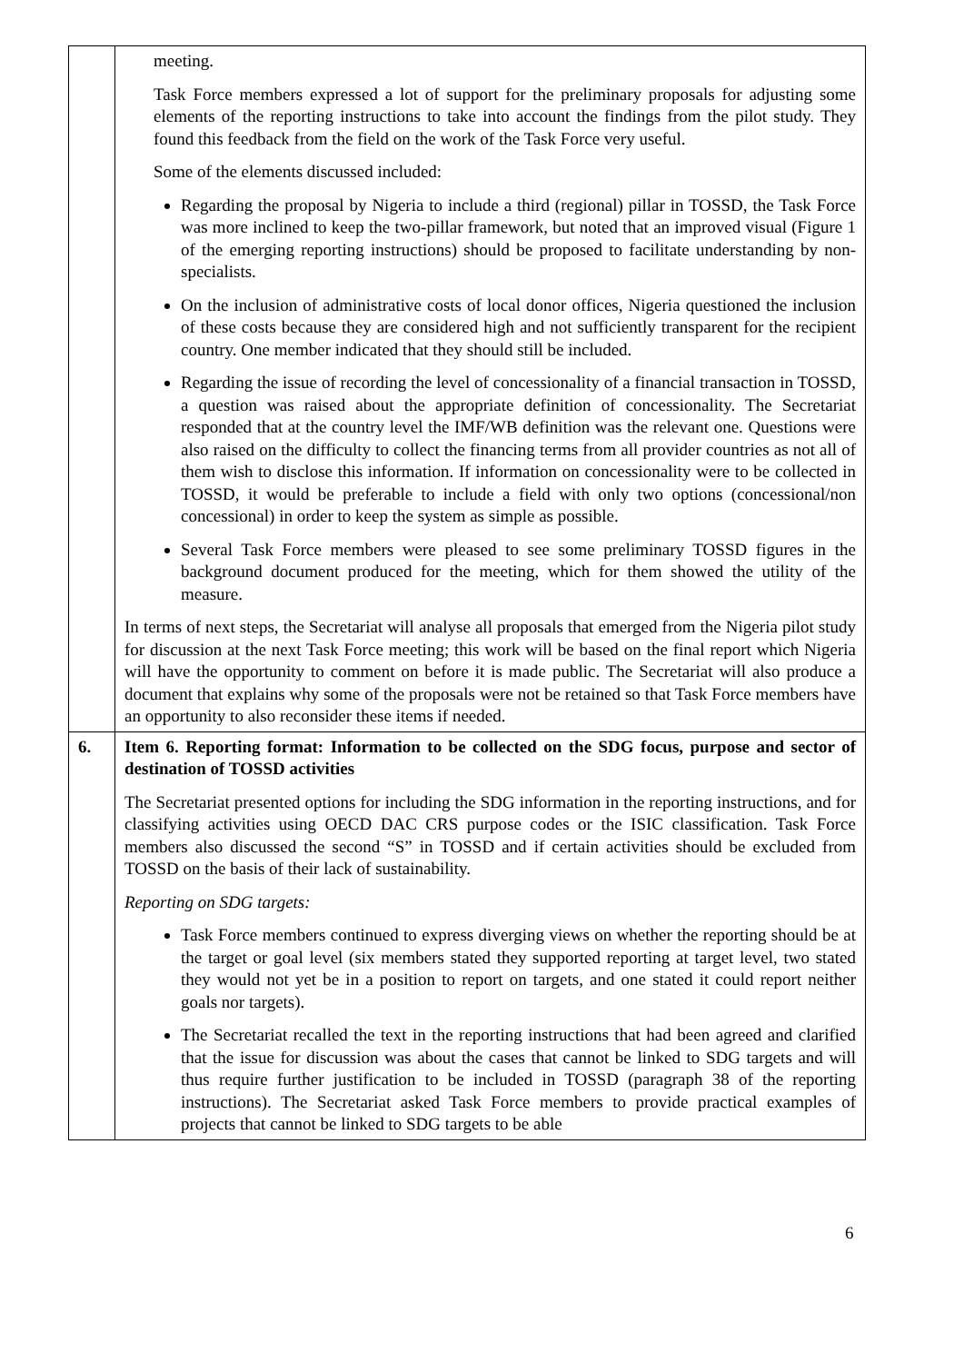| | meeting. Task Force members expressed a lot of support for the preliminary proposals for adjusting some elements of the reporting instructions to take into account the findings from the pilot study. They found this feedback from the field on the work of the Task Force very useful. Some of the elements discussed included: Regarding the proposal by Nigeria to include a third (regional) pillar in TOSSD, the Task Force was more inclined to keep the two-pillar framework, but noted that an improved visual (Figure 1 of the emerging reporting instructions) should be proposed to facilitate understanding by non-specialists. On the inclusion of administrative costs of local donor offices, Nigeria questioned the inclusion of these costs because they are considered high and not sufficiently transparent for the recipient country. One member indicated that they should still be included. Regarding the issue of recording the level of concessionality of a financial transaction in TOSSD, a question was raised about the appropriate definition of concessionality. The Secretariat responded that at the country level the IMF/WB definition was the relevant one. Questions were also raised on the difficulty to collect the financing terms from all provider countries as not all of them wish to disclose this information. If information on concessionality were to be collected in TOSSD, it would be preferable to include a field with only two options (concessional/non concessional) in order to keep the system as simple as possible. Several Task Force members were pleased to see some preliminary TOSSD figures in the background document produced for the meeting, which for them showed the utility of the measure. In terms of next steps, the Secretariat will analyse all proposals that emerged from the Nigeria pilot study for discussion at the next Task Force meeting; this work will be based on the final report which Nigeria will have the opportunity to comment on before it is made public. The Secretariat will also produce a document that explains why some of the proposals were not be retained so that Task Force members have an opportunity to also reconsider these items if needed. |
| 6. | Item 6. Reporting format: Information to be collected on the SDG focus, purpose and sector of destination of TOSSD activities The Secretariat presented options for including the SDG information in the reporting instructions, and for classifying activities using OECD DAC CRS purpose codes or the ISIC classification. Task Force members also discussed the second “S” in TOSSD and if certain activities should be excluded from TOSSD on the basis of their lack of sustainability. Reporting on SDG targets: Task Force members continued to express diverging views on whether the reporting should be at the target or goal level (six members stated they supported reporting at target level, two stated they would not yet be in a position to report on targets, and one stated it could report neither goals nor targets). The Secretariat recalled the text in the reporting instructions that had been agreed and clarified that the issue for discussion was about the cases that cannot be linked to SDG targets and will thus require further justification to be included in TOSSD (paragraph 38 of the reporting instructions). The Secretariat asked Task Force members to provide practical examples of projects that cannot be linked to SDG targets to be able |
6